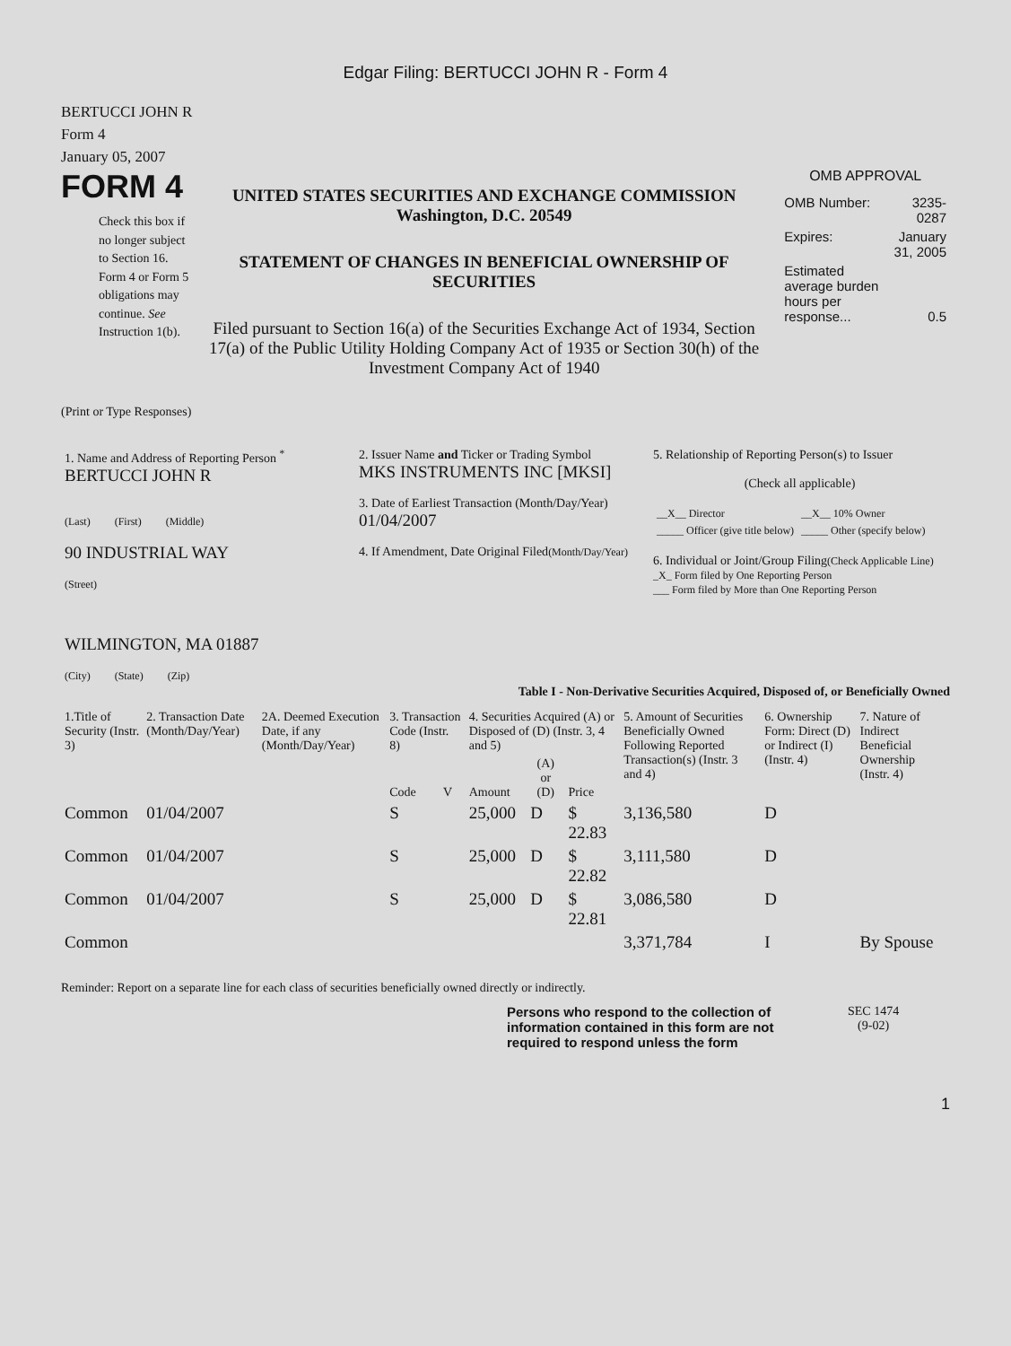Edgar Filing: BERTUCCI JOHN R - Form 4
BERTUCCI JOHN R
Form 4
January 05, 2007
FORM 4
Check this box if no longer subject to Section 16. Form 4 or Form 5 obligations may continue. See Instruction 1(b).
UNITED STATES SECURITIES AND EXCHANGE COMMISSION
Washington, D.C. 20549
STATEMENT OF CHANGES IN BENEFICIAL OWNERSHIP OF SECURITIES
Filed pursuant to Section 16(a) of the Securities Exchange Act of 1934, Section 17(a) of the Public Utility Holding Company Act of 1935 or Section 30(h) of the Investment Company Act of 1940
OMB APPROVAL
| OMB Number: | 3235-0287 |
| Expires: | January 31, 2005 |
| Estimated average burden hours per response... | 0.5 |
(Print or Type Responses)
| 1. Name and Address of Reporting Person <sup>*</sup> BERTUCCI JOHN R (Last) (First) (Middle) 90 INDUSTRIAL WAY (Street) WILMINGTON, MA 01887 (City) (State) (Zip) | 2. Issuer Name and Ticker or Trading Symbol MKS INSTRUMENTS INC [MKSI] 3. Date of Earliest Transaction (Month/Day/Year) 01/04/2007 4. If Amendment, Date Original Filed (Month/Day/Year) | 5. Relationship of Reporting Person(s) to Issuer (Check all applicable) / __X__ Director / __X__ 10% Owner / / _____ Officer (give title below) / _____ Other (specify below) / 6. Individual or Joint/Group Filing (Check Applicable Line) _X_ Form filed by One Reporting Person ___ Form filed by More than One Reporting Person |
Table I - Non-Derivative Securities Acquired, Disposed of, or Beneficially Owned
| 1.Title of Security (Instr. 3) | 2. Transaction Date (Month/Day/Year) | 2A. Deemed Execution Date, if any (Month/Day/Year) | 3. Transaction Code (Instr. 8) | | 4. Securities Acquired (A) or Disposed of (D) (Instr. 3, 4 and 5) | | | 5. Amount of Securities Beneficially Owned Following Reported Transaction(s) (Instr. 3 and 4) | 6. Ownership Form: Direct (D) or Indirect (I) (Instr. 4) | 7. Nature of Indirect Beneficial Ownership (Instr. 4) |
| --- | --- | --- | --- | --- | --- | --- | --- | --- | --- | --- |
| | | | Code | V | Amount | (A) or (D) | Price | | | |
| Common | 01/04/2007 | | S | | 25,000 | D | $ 22.83 | 3,136,580 | D | |
| Common | 01/04/2007 | | S | | 25,000 | D | $ 22.82 | 3,111,580 | D | |
| Common | 01/04/2007 | | S | | 25,000 | D | $ 22.81 | 3,086,580 | D | |
| Common | | | | | | | | 3,371,784 | I | By Spouse |
Reminder: Report on a separate line for each class of securities beneficially owned directly or indirectly.
Persons who respond to the collection of information contained in this form are not required to respond unless the form
SEC 1474
(9-02)
1